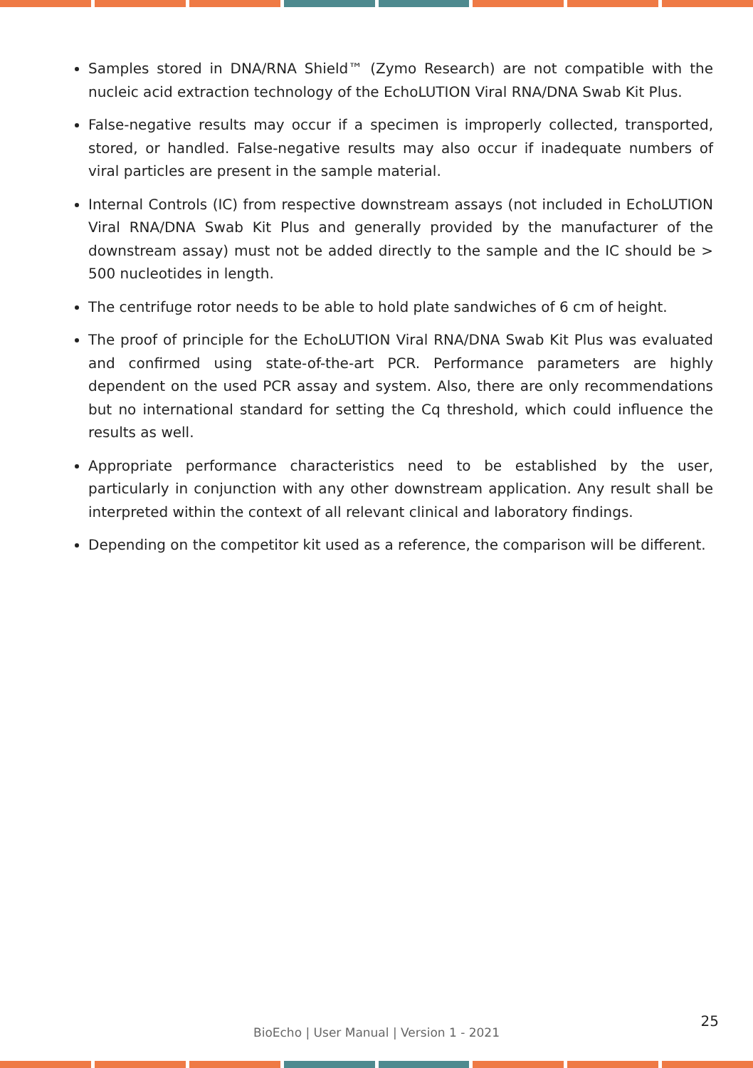Samples stored in DNA/RNA Shield™ (Zymo Research) are not compatible with the nucleic acid extraction technology of the EchoLUTION Viral RNA/DNA Swab Kit Plus.
False-negative results may occur if a specimen is improperly collected, transported, stored, or handled. False-negative results may also occur if inadequate numbers of viral particles are present in the sample material.
Internal Controls (IC) from respective downstream assays (not included in EchoLUTION Viral RNA/DNA Swab Kit Plus and generally provided by the manufacturer of the downstream assay) must not be added directly to the sample and the IC should be > 500 nucleotides in length.
The centrifuge rotor needs to be able to hold plate sandwiches of 6 cm of height.
The proof of principle for the EchoLUTION Viral RNA/DNA Swab Kit Plus was evaluated and confirmed using state-of-the-art PCR. Performance parameters are highly dependent on the used PCR assay and system. Also, there are only recommendations but no international standard for setting the Cq threshold, which could influence the results as well.
Appropriate performance characteristics need to be established by the user, particularly in conjunction with any other downstream application. Any result shall be interpreted within the context of all relevant clinical and laboratory findings.
Depending on the competitor kit used as a reference, the comparison will be different.
25
BioEcho | User Manual | Version 1 - 2021